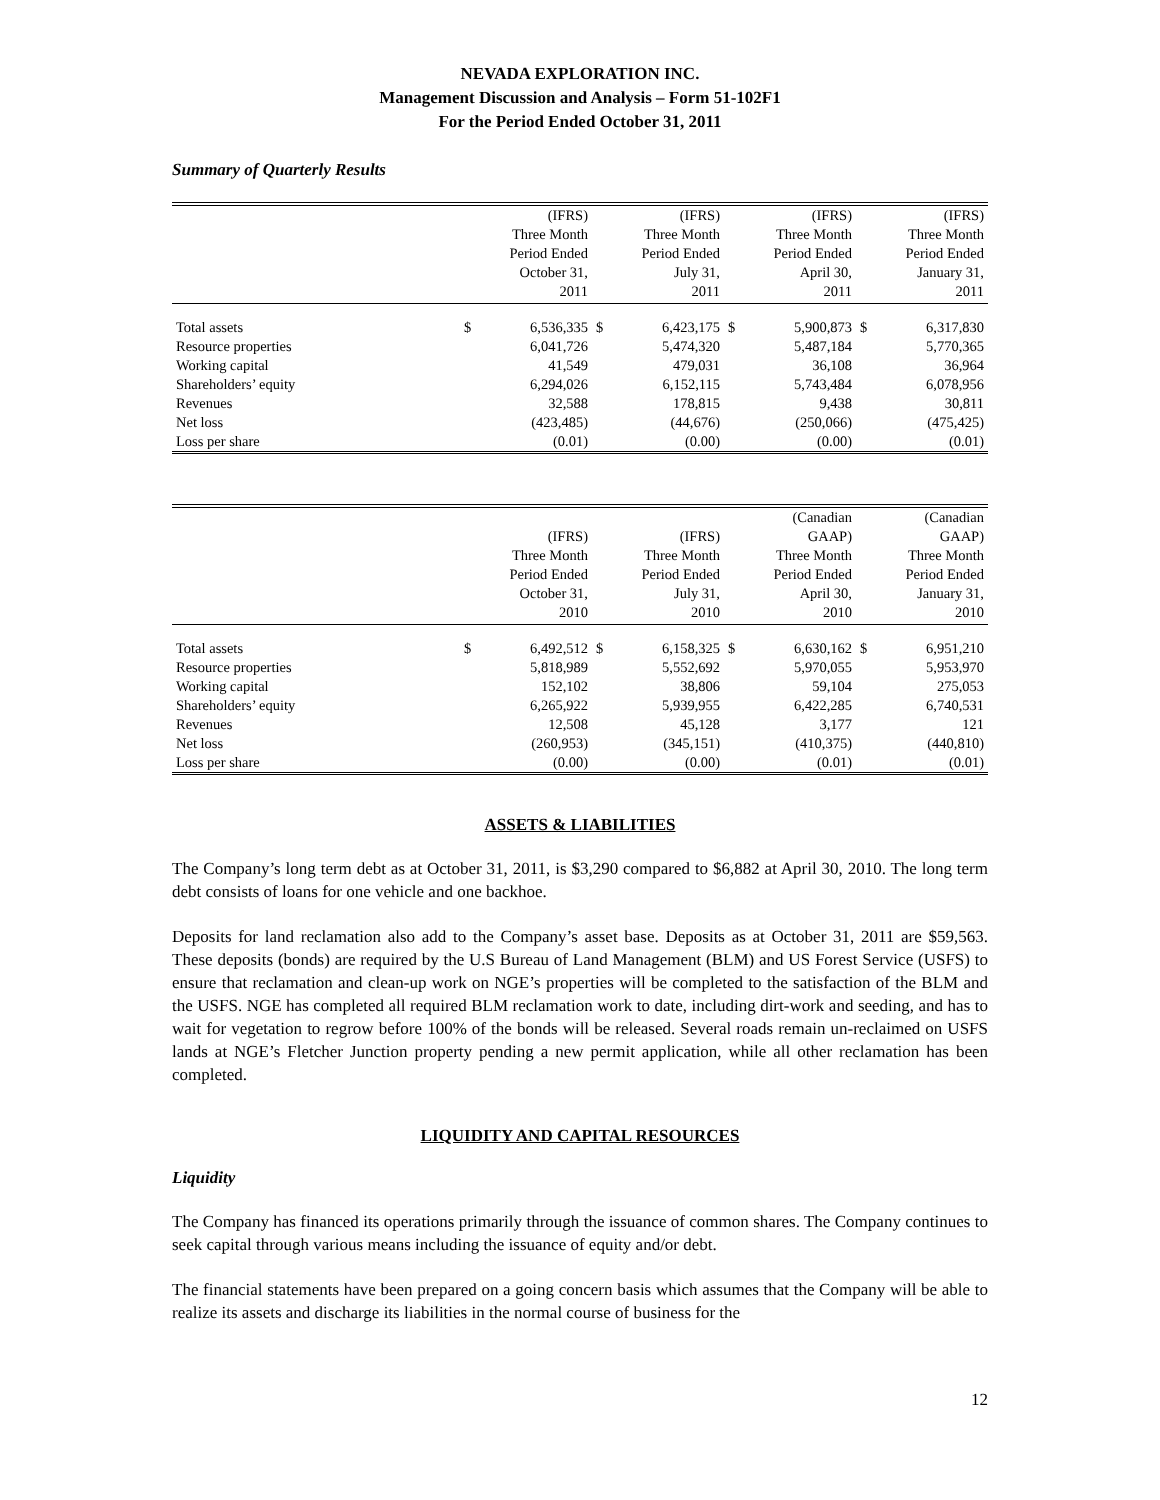NEVADA EXPLORATION INC.
Management Discussion and Analysis – Form 51-102F1
For the Period Ended October 31, 2011
Summary of Quarterly Results
| | (IFRS) Three Month Period Ended October 31, 2011 | | (IFRS) Three Month Period Ended July 31, 2011 | | (IFRS) Three Month Period Ended April 30, 2011 | | (IFRS) Three Month Period Ended January 31, 2011 | |
| --- | --- | --- | --- | --- | --- | --- | --- | --- |
| Total assets | $ | 6,536,335 | $ | 6,423,175 | $ | 5,900,873 | $ | 6,317,830 |
| Resource properties | | 6,041,726 | | 5,474,320 | | 5,487,184 | | 5,770,365 |
| Working capital | | 41,549 | | 479,031 | | 36,108 | | 36,964 |
| Shareholders’ equity | | 6,294,026 | | 6,152,115 | | 5,743,484 | | 6,078,956 |
| Revenues | | 32,588 | | 178,815 | | 9,438 | | 30,811 |
| Net loss | | (423,485) | | (44,676) | | (250,066) | | (475,425) |
| Loss per share | | (0.01) | | (0.00) | | (0.00) | | (0.01) |
| | (IFRS) Three Month Period Ended October 31, 2010 | | (IFRS) Three Month Period Ended July 31, 2010 | | (Canadian GAAP) Three Month Period Ended April 30, 2010 | | (Canadian GAAP) Three Month Period Ended January 31, 2010 | |
| --- | --- | --- | --- | --- | --- | --- | --- | --- |
| Total assets | $ | 6,492,512 | $ | 6,158,325 | $ | 6,630,162 | $ | 6,951,210 |
| Resource properties | | 5,818,989 | | 5,552,692 | | 5,970,055 | | 5,953,970 |
| Working capital | | 152,102 | | 38,806 | | 59,104 | | 275,053 |
| Shareholders’ equity | | 6,265,922 | | 5,939,955 | | 6,422,285 | | 6,740,531 |
| Revenues | | 12,508 | | 45,128 | | 3,177 | | 121 |
| Net loss | | (260,953) | | (345,151) | | (410,375) | | (440,810) |
| Loss per share | | (0.00) | | (0.00) | | (0.01) | | (0.01) |
ASSETS & LIABILITIES
The Company’s long term debt as at October 31, 2011, is $3,290 compared to $6,882 at April 30, 2010. The long term debt consists of loans for one vehicle and one backhoe.
Deposits for land reclamation also add to the Company’s asset base. Deposits as at October 31, 2011 are $59,563. These deposits (bonds) are required by the U.S Bureau of Land Management (BLM) and US Forest Service (USFS) to ensure that reclamation and clean-up work on NGE’s properties will be completed to the satisfaction of the BLM and the USFS. NGE has completed all required BLM reclamation work to date, including dirt-work and seeding, and has to wait for vegetation to regrow before 100% of the bonds will be released. Several roads remain un-reclaimed on USFS lands at NGE’s Fletcher Junction property pending a new permit application, while all other reclamation has been completed.
LIQUIDITY AND CAPITAL RESOURCES
Liquidity
The Company has financed its operations primarily through the issuance of common shares. The Company continues to seek capital through various means including the issuance of equity and/or debt.
The financial statements have been prepared on a going concern basis which assumes that the Company will be able to realize its assets and discharge its liabilities in the normal course of business for the
12